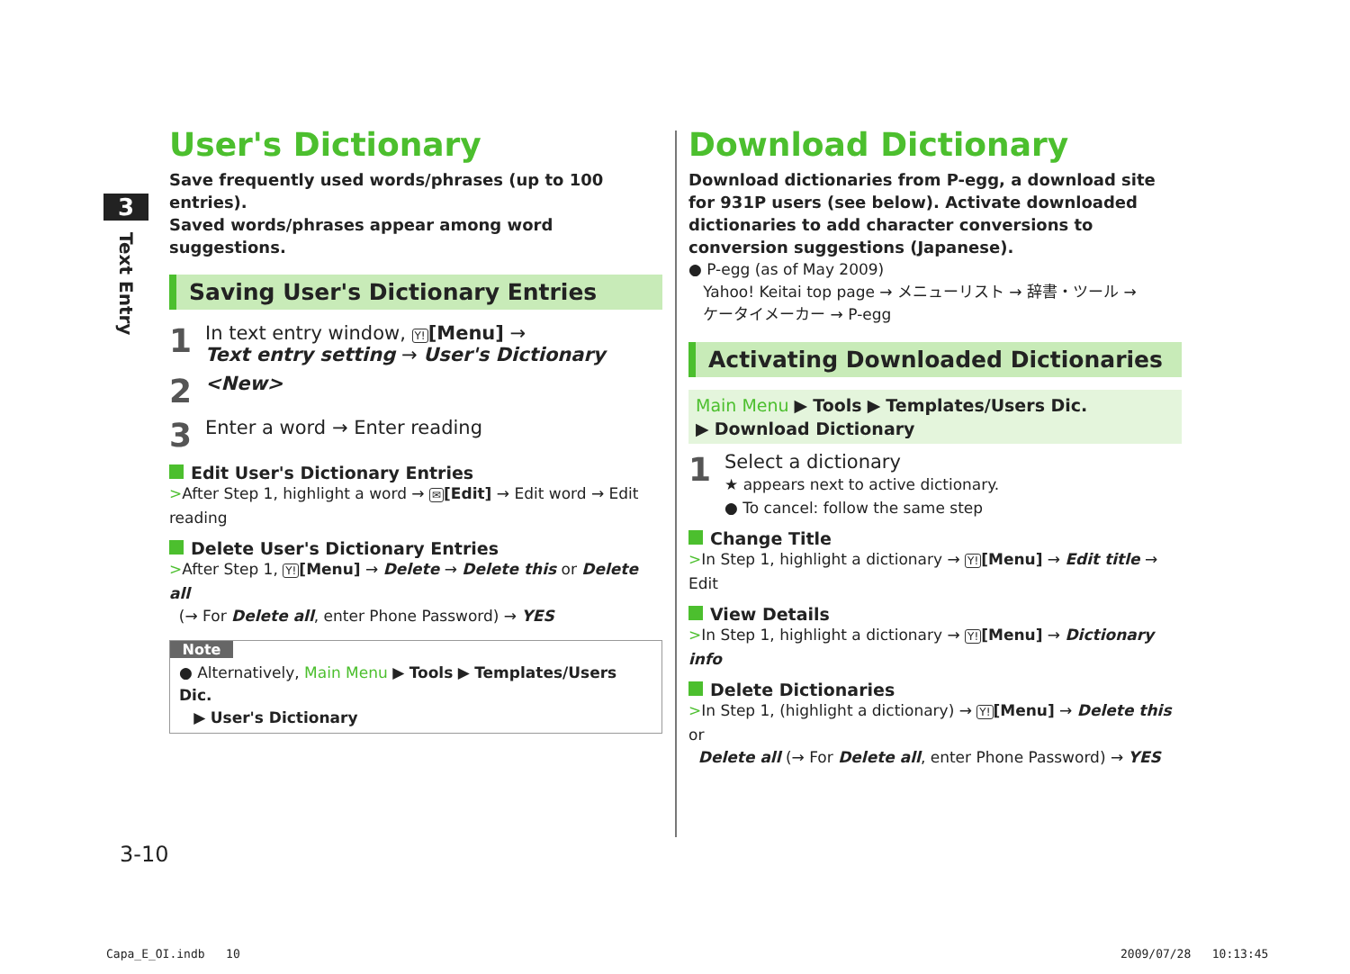3
Text Entry
User's Dictionary
Save frequently used words/phrases (up to 100 entries).
Saved words/phrases appear among word suggestions.
Saving User's Dictionary Entries
1 In text entry window, Y![Menu] →
Text entry setting → User's Dictionary
2 <New>
3 Enter a word → Enter reading
Edit User's Dictionary Entries
>After Step 1, highlight a word → ✉[Edit] → Edit word → Edit reading
Delete User's Dictionary Entries
>After Step 1, Y![Menu] → Delete → Delete this or Delete all
(→ For Delete all, enter Phone Password) → YES
Note
● Alternatively, Main Menu ▶ Tools ▶ Templates/Users Dic.
▶ User's Dictionary
Download Dictionary
Download dictionaries from P-egg, a download site for 931P users (see below). Activate downloaded dictionaries to add character conversions to conversion suggestions (Japanese).
● P-egg (as of May 2009)
Yahoo! Keitai top page → メニューリスト → 辞書・ツール →
ケータイメーカー → P-egg
Activating Downloaded Dictionaries
Main Menu ▶ Tools ▶ Templates/Users Dic.
▶ Download Dictionary
1 Select a dictionary
★ appears next to active dictionary.
● To cancel: follow the same step
Change Title
>In Step 1, highlight a dictionary → Y![Menu] → Edit title → Edit
View Details
>In Step 1, highlight a dictionary → Y![Menu] → Dictionary info
Delete Dictionaries
>In Step 1, (highlight a dictionary) → Y![Menu] → Delete this or
Delete all (→ For Delete all, enter Phone Password) → YES
3-10
Capa_E_OI.indb 10 2009/07/28 10:13:45